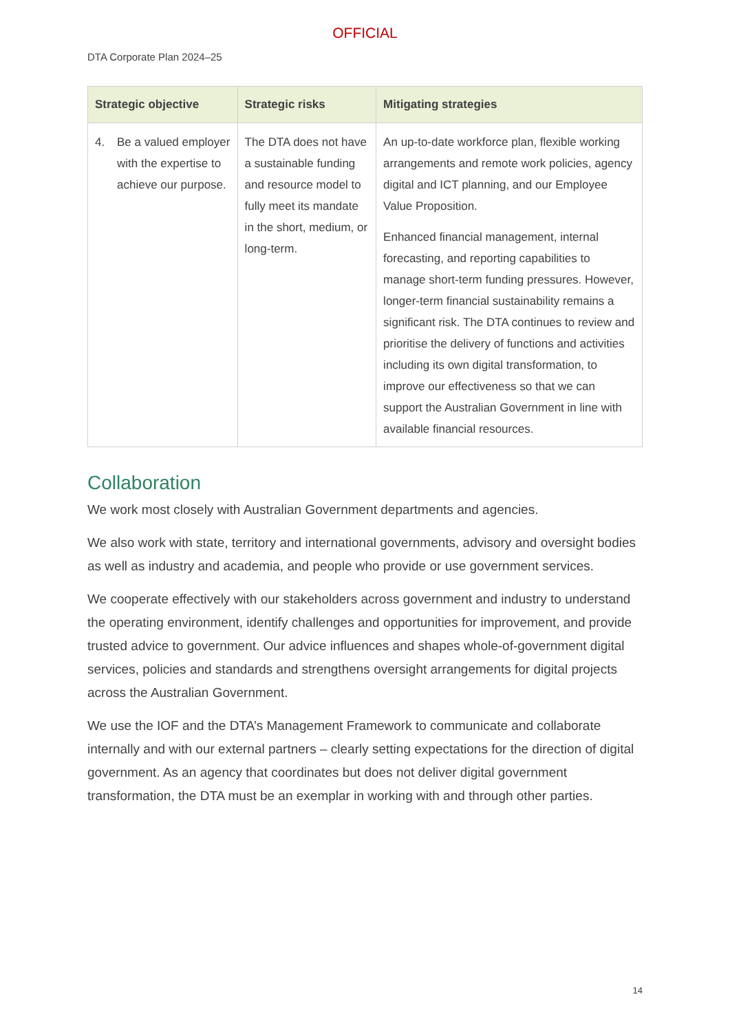OFFICIAL
DTA Corporate Plan 2024–25
| Strategic objective | Strategic risks | Mitigating strategies |
| --- | --- | --- |
| 4. Be a valued employer with the expertise to achieve our purpose. | The DTA does not have a sustainable funding and resource model to fully meet its mandate in the short, medium, or long-term. | An up-to-date workforce plan, flexible working arrangements and remote work policies, agency digital and ICT planning, and our Employee Value Proposition. Enhanced financial management, internal forecasting, and reporting capabilities to manage short-term funding pressures. However, longer-term financial sustainability remains a significant risk. The DTA continues to review and prioritise the delivery of functions and activities including its own digital transformation, to improve our effectiveness so that we can support the Australian Government in line with available financial resources. |
Collaboration
We work most closely with Australian Government departments and agencies.
We also work with state, territory and international governments, advisory and oversight bodies as well as industry and academia, and people who provide or use government services.
We cooperate effectively with our stakeholders across government and industry to understand the operating environment, identify challenges and opportunities for improvement, and provide trusted advice to government. Our advice influences and shapes whole-of-government digital services, policies and standards and strengthens oversight arrangements for digital projects across the Australian Government.
We use the IOF and the DTA’s Management Framework to communicate and collaborate internally and with our external partners – clearly setting expectations for the direction of digital government. As an agency that coordinates but does not deliver digital government transformation, the DTA must be an exemplar in working with and through other parties.
14